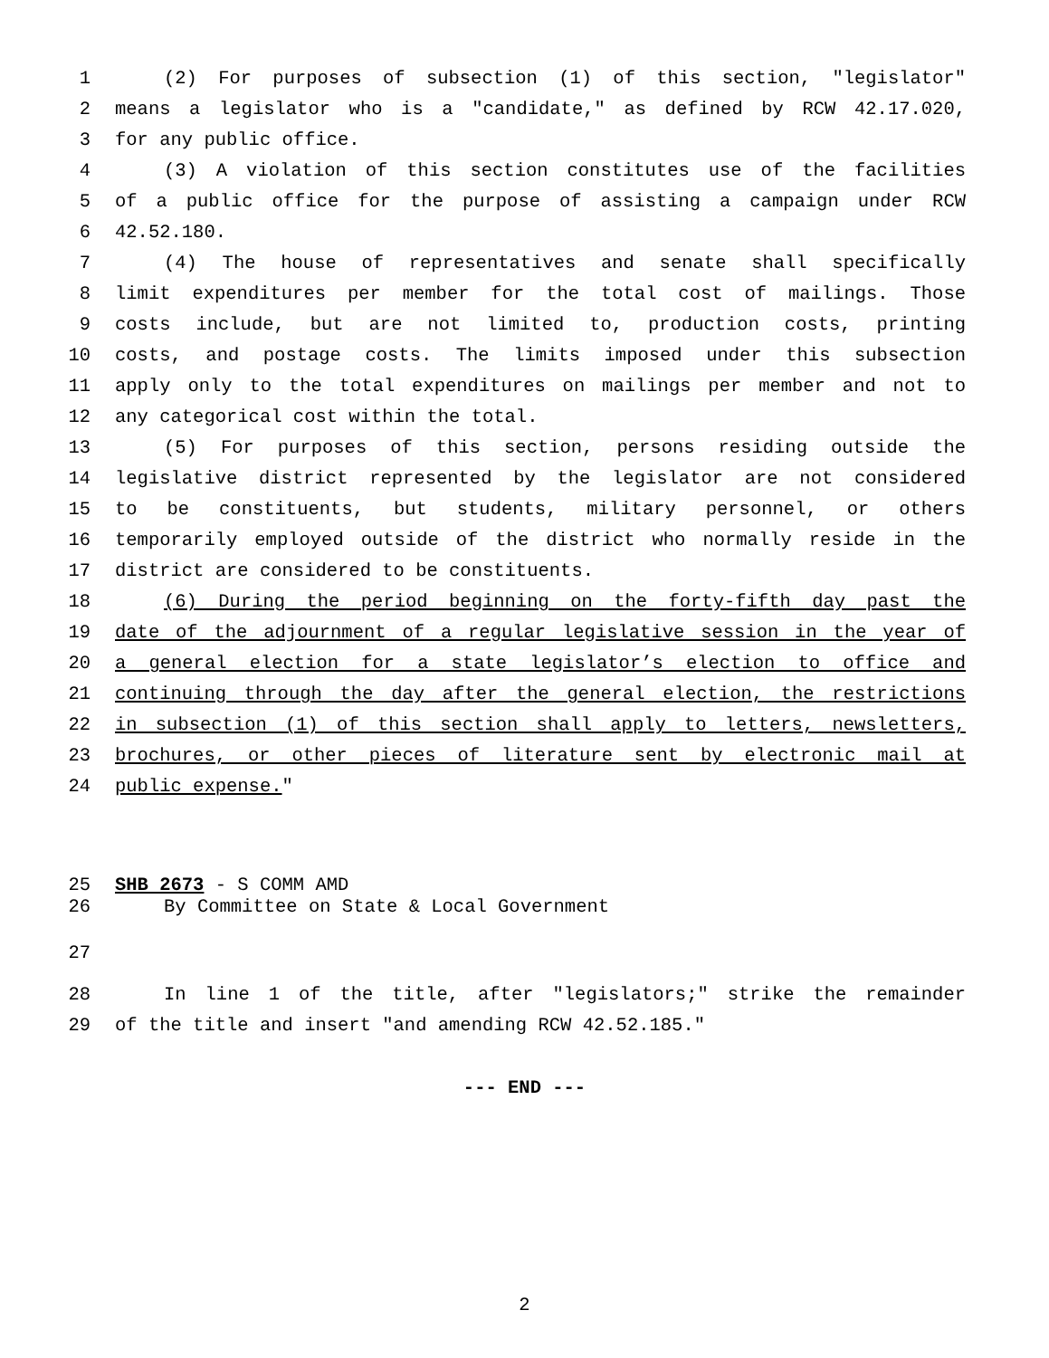1 (2) For purposes of subsection (1) of this section, "legislator"
2 means a legislator who is a "candidate," as defined by RCW 42.17.020,
3 for any public office.
4 (3) A violation of this section constitutes use of the facilities
5 of a public office for the purpose of assisting a campaign under RCW
6 42.52.180.
7 (4) The house of representatives and senate shall specifically
8 limit expenditures per member for the total cost of mailings. Those
9 costs include, but are not limited to, production costs, printing
10 costs, and postage costs. The limits imposed under this subsection
11 apply only to the total expenditures on mailings per member and not to
12 any categorical cost within the total.
13 (5) For purposes of this section, persons residing outside the
14 legislative district represented by the legislator are not considered
15 to be constituents, but students, military personnel, or others
16 temporarily employed outside of the district who normally reside in the
17 district are considered to be constituents.
18 (6) During the period beginning on the forty-fifth day past the
19 date of the adjournment of a regular legislative session in the year of
20 a general election for a state legislator’s election to office and
21 continuing through the day after the general election, the restrictions
22 in subsection (1) of this section shall apply to letters, newsletters,
23 brochures, or other pieces of literature sent by electronic mail at
24 public expense."
25 SHB 2673 - S COMM AMD
26 By Committee on State & Local Government
27
28 In line 1 of the title, after "legislators;" strike the remainder
29 of the title and insert "and amending RCW 42.52.185."
--- END ---
2